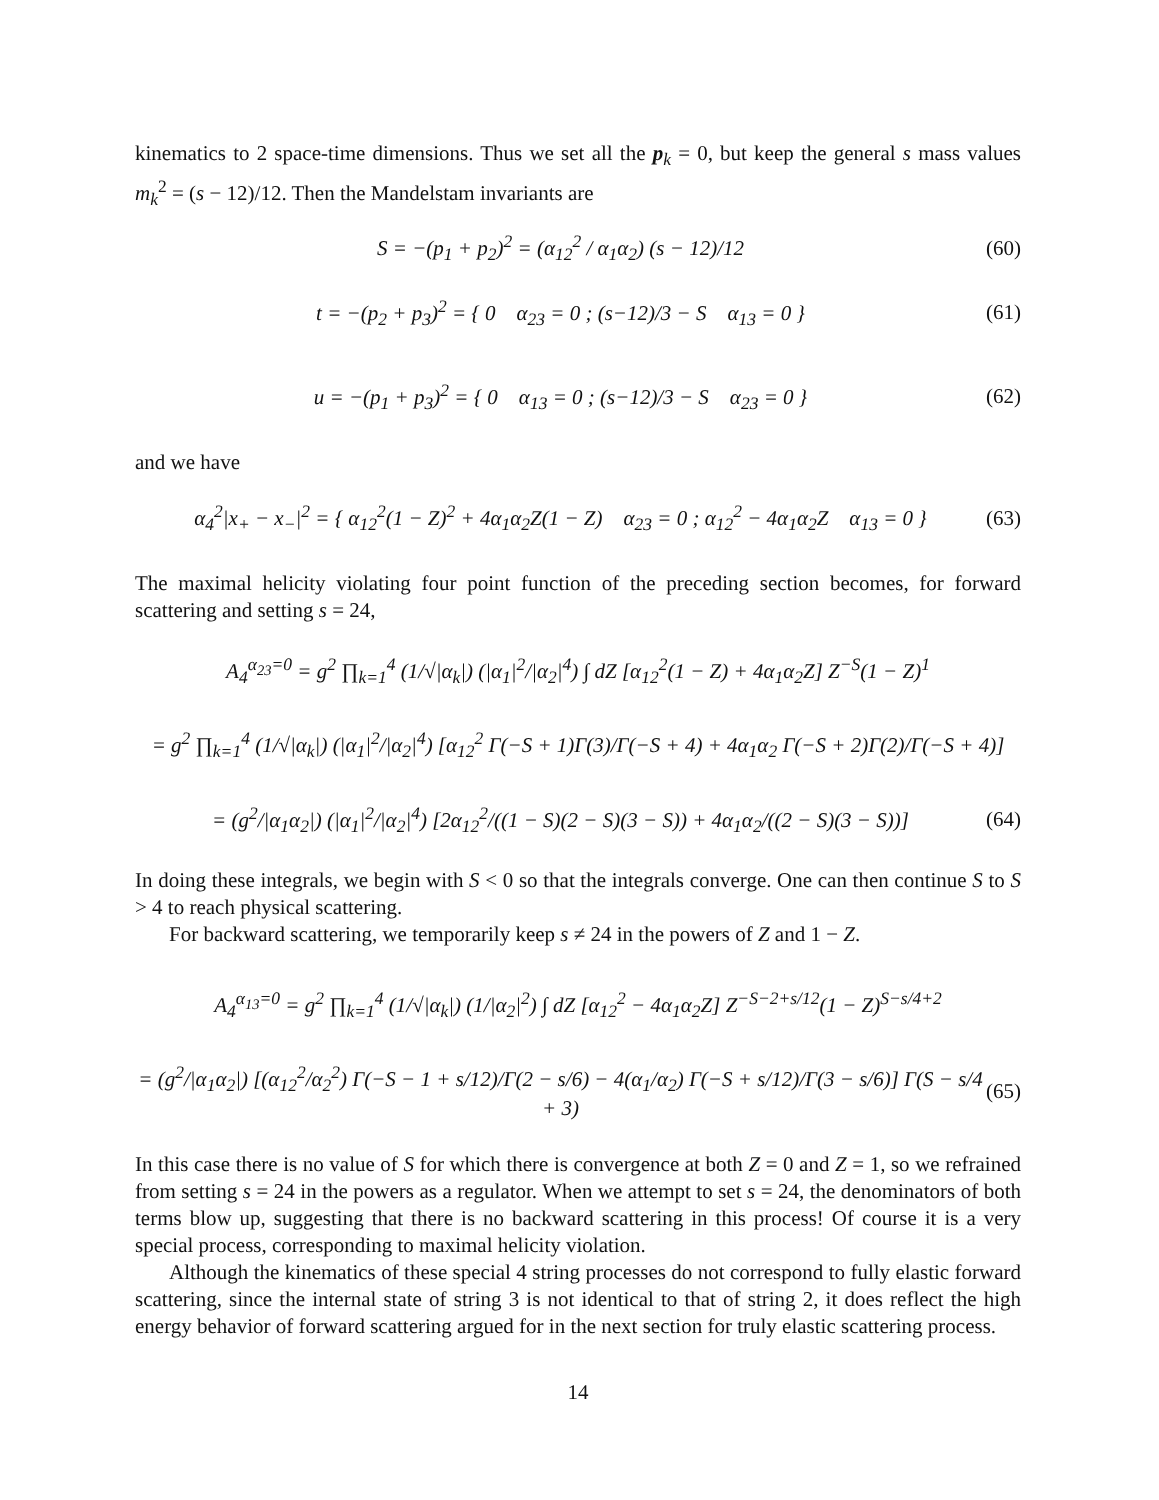kinematics to 2 space-time dimensions. Thus we set all the p<sub>k</sub> = 0, but keep the general s mass values m<sub>k</sub><sup>2</sup> = (s − 12)/12. Then the Mandelstam invariants are
S = −(p<sub>1</sub> + p<sub>2</sub>)<sup>2</sup> = (α<sub>12</sub><sup>2</sup> / α<sub>1</sub>α<sub>2</sub>) (s − 12)/12 (60)
t = −(p<sub>2</sub> + p<sub>3</sub>)<sup>2</sup> = { 0 α<sub>23</sub> = 0 ; (s−12)/3 − S α<sub>13</sub> = 0 } (61)
u = −(p<sub>1</sub> + p<sub>3</sub>)<sup>2</sup> = { 0 α<sub>13</sub> = 0 ; (s−12)/3 − S α<sub>23</sub> = 0 } (62)
and we have
α<sub>4</sub><sup>2</sup>|x<sub>+</sub> − x<sub>−</sub>|<sup>2</sup> = { α<sub>12</sub><sup>2</sup>(1 − Z)<sup>2</sup> + 4α<sub>1</sub>α<sub>2</sub>Z(1 − Z) α<sub>23</sub> = 0 ; α<sub>12</sub><sup>2</sup> − 4α<sub>1</sub>α<sub>2</sub>Z α<sub>13</sub> = 0 } (63)
The maximal helicity violating four point function of the preceding section becomes, for forward scattering and setting s = 24,
A<sub>4</sub><sup>α<sub>23</sub>=0</sup> = g<sup>2</sup> ∏<sub>k=1</sub><sup>4</sup> (1/√|α<sub>k</sub>|) (|α<sub>1</sub>|<sup>2</sup>/|α<sub>2</sub>|<sup>4</sup>) ∫ dZ [α<sub>12</sub><sup>2</sup>(1 − Z) + 4α<sub>1</sub>α<sub>2</sub>Z] Z<sup>−S</sup>(1 − Z)<sup>1</sup>
= g<sup>2</sup> ∏<sub>k=1</sub><sup>4</sup> (1/√|α<sub>k</sub>|) (|α<sub>1</sub>|<sup>2</sup>/|α<sub>2</sub>|<sup>4</sup>) [α<sub>12</sub><sup>2</sup> Γ(−S + 1)Γ(3)/Γ(−S + 4) + 4α<sub>1</sub>α<sub>2</sub> Γ(−S + 2)Γ(2)/Γ(−S + 4)]
= (g<sup>2</sup>/|α<sub>1</sub>α<sub>2</sub>|) (|α<sub>1</sub>|<sup>2</sup>/|α<sub>2</sub>|<sup>4</sup>) [2α<sub>12</sub><sup>2</sup>/((1 − S)(2 − S)(3 − S)) + 4α<sub>1</sub>α<sub>2</sub>/((2 − S)(3 − S))] (64)
In doing these integrals, we begin with S < 0 so that the integrals converge. One can then continue S to S > 4 to reach physical scattering.
For backward scattering, we temporarily keep s ≠ 24 in the powers of Z and 1 − Z.
A<sub>4</sub><sup>α<sub>13</sub>=0</sup> = g<sup>2</sup> ∏<sub>k=1</sub><sup>4</sup> (1/√|α<sub>k</sub>|) (1/|α<sub>2</sub>|<sup>2</sup>) ∫ dZ [α<sub>12</sub><sup>2</sup> − 4α<sub>1</sub>α<sub>2</sub>Z] Z<sup>−S−2+s/12</sup>(1 − Z)<sup>S−s/4+2</sup>
= (g<sup>2</sup>/|α<sub>1</sub>α<sub>2</sub>|) [(α<sub>12</sub><sup>2</sup>/α<sub>2</sub><sup>2</sup>) Γ(−S − 1 + s/12)/Γ(2 − s/6) − 4(α<sub>1</sub>/α<sub>2</sub>) Γ(−S + s/12)/Γ(3 − s/6)] Γ(S − s/4 + 3) (65)
In this case there is no value of S for which there is convergence at both Z = 0 and Z = 1, so we refrained from setting s = 24 in the powers as a regulator. When we attempt to set s = 24, the denominators of both terms blow up, suggesting that there is no backward scattering in this process! Of course it is a very special process, corresponding to maximal helicity violation.
Although the kinematics of these special 4 string processes do not correspond to fully elastic forward scattering, since the internal state of string 3 is not identical to that of string 2, it does reflect the high energy behavior of forward scattering argued for in the next section for truly elastic scattering process.
14